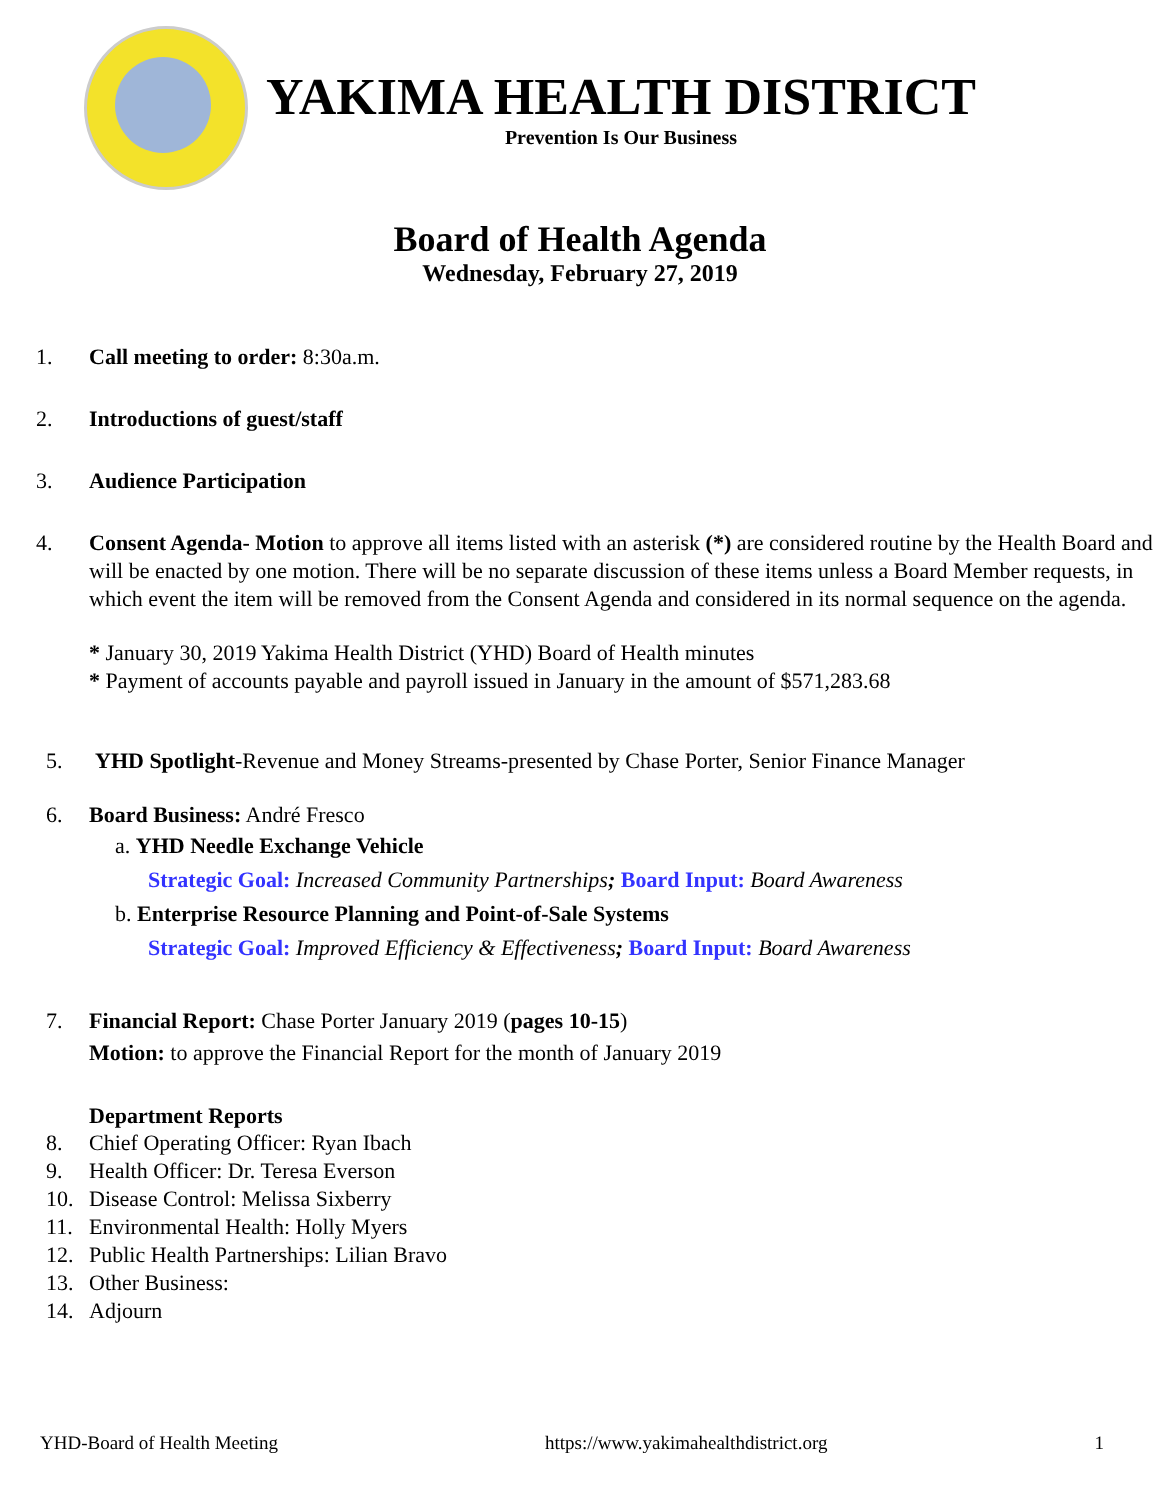YAKIMA HEALTH DISTRICT
Prevention Is Our Business
Board of Health Agenda
Wednesday, February 27, 2019
1. Call meeting to order: 8:30a.m.
2. Introductions of guest/staff
3. Audience Participation
4. Consent Agenda- Motion to approve all items listed with an asterisk (*) are considered routine by the Health Board and will be enacted by one motion. There will be no separate discussion of these items unless a Board Member requests, in which event the item will be removed from the Consent Agenda and considered in its normal sequence on the agenda.
* January 30, 2019 Yakima Health District (YHD) Board of Health minutes
* Payment of accounts payable and payroll issued in January in the amount of $571,283.68
5. YHD Spotlight-Revenue and Money Streams-presented by Chase Porter, Senior Finance Manager
6. Board Business: André Fresco
a. YHD Needle Exchange Vehicle
Strategic Goal: Increased Community Partnerships; Board Input: Board Awareness
b. Enterprise Resource Planning and Point-of-Sale Systems
Strategic Goal: Improved Efficiency & Effectiveness; Board Input: Board Awareness
7. Financial Report: Chase Porter January 2019 (pages 10-15)
Motion: to approve the Financial Report for the month of January 2019
Department Reports
8. Chief Operating Officer: Ryan Ibach
9. Health Officer: Dr. Teresa Everson
10. Disease Control: Melissa Sixberry
11. Environmental Health: Holly Myers
12. Public Health Partnerships: Lilian Bravo
13. Other Business:
14. Adjourn
YHD-Board of Health Meeting https://www.yakimahealthdistrict.org 1